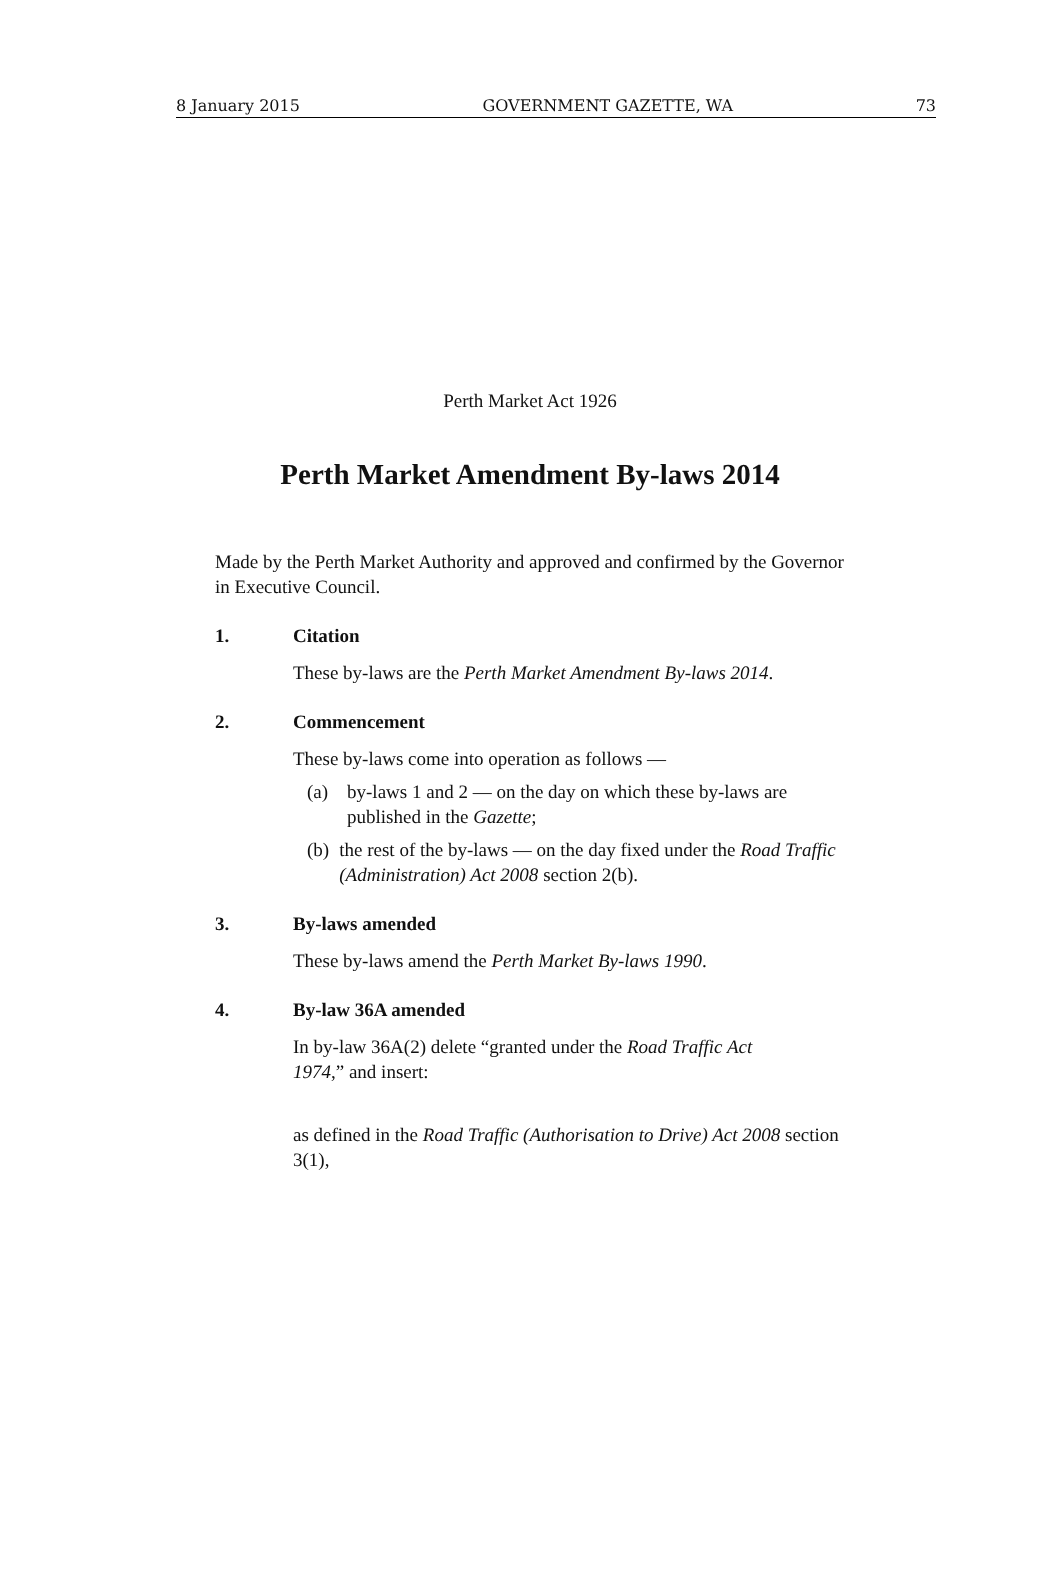8 January 2015 GOVERNMENT GAZETTE, WA 73
Perth Market Act 1926
Perth Market Amendment By-laws 2014
Made by the Perth Market Authority and approved and confirmed by the Governor in Executive Council.
1. Citation
These by-laws are the Perth Market Amendment By-laws 2014.
2. Commencement
These by-laws come into operation as follows —
(a) by-laws 1 and 2 — on the day on which these by-laws are published in the Gazette;
(b) the rest of the by-laws — on the day fixed under the Road Traffic (Administration) Act 2008 section 2(b).
3. By-laws amended
These by-laws amend the Perth Market By-laws 1990.
4. By-law 36A amended
In by-law 36A(2) delete “granted under the Road Traffic Act 1974,” and insert:
as defined in the Road Traffic (Authorisation to Drive) Act 2008 section 3(1),